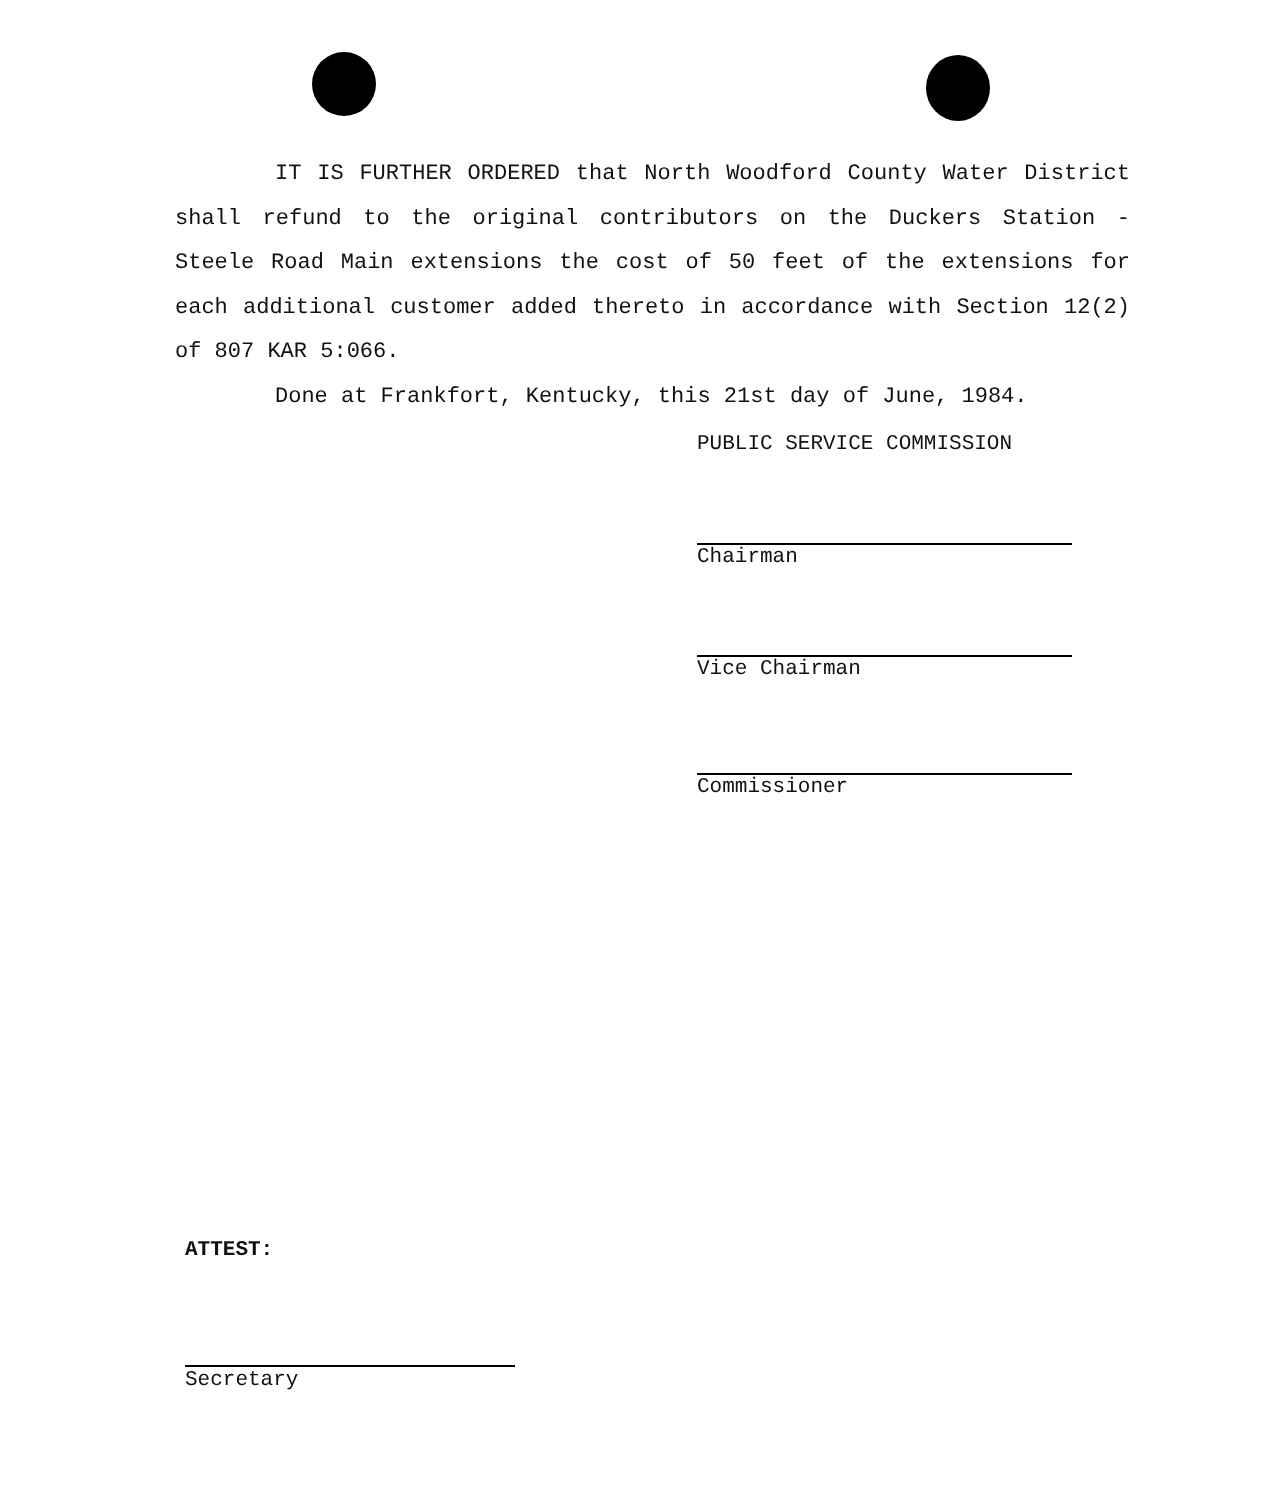IT IS FURTHER ORDERED that North Woodford County Water District shall refund to the original contributors on the Duckers Station - Steele Road Main extensions the cost of 50 feet of the extensions for each additional customer added thereto in accordance with Section 12(2) of 807 KAR 5:066.
Done at Frankfort, Kentucky, this 21st day of June, 1984.
PUBLIC SERVICE COMMISSION
Chairman
Vice Chairman
Commissioner
ATTEST:
Secretary